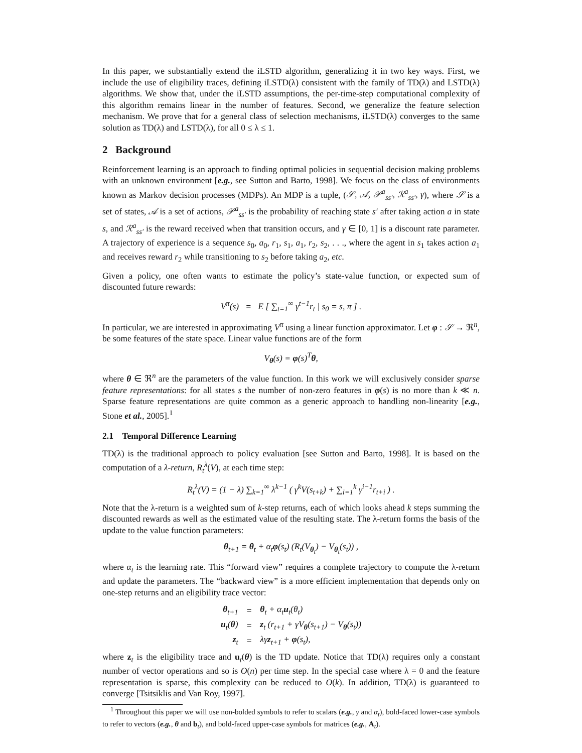In this paper, we substantially extend the iLSTD algorithm, generalizing it in two key ways. First, we include the use of eligibility traces, defining iLSTD(λ) consistent with the family of TD(λ) and LSTD(λ) algorithms. We show that, under the iLSTD assumptions, the per-time-step computational complexity of this algorithm remains linear in the number of features. Second, we generalize the feature selection mechanism. We prove that for a general class of selection mechanisms, iLSTD(λ) converges to the same solution as TD(λ) and LSTD(λ), for all 0 ≤ λ ≤ 1.
2 Background
Reinforcement learning is an approach to finding optimal policies in sequential decision making problems with an unknown environment [e.g., see Sutton and Barto, 1998]. We focus on the class of environments known as Markov decision processes (MDPs). An MDP is a tuple, (𝒮, 𝒜, 𝒫<sup>a</sup><sub>ss′</sub>, ℛ<sup>a</sup><sub>ss′</sub>, γ), where 𝒮 is a set of states, 𝒜 is a set of actions, 𝒫<sup>a</sup><sub>ss′</sub> is the probability of reaching state s′ after taking action a in state s, and ℛ<sup>a</sup><sub>ss′</sub> is the reward received when that transition occurs, and γ ∈ [0, 1] is a discount rate parameter. A trajectory of experience is a sequence s<sub>0</sub>, a<sub>0</sub>, r<sub>1</sub>, s<sub>1</sub>, a<sub>1</sub>, r<sub>2</sub>, s<sub>2</sub>, . . ., where the agent in s<sub>1</sub> takes action a<sub>1</sub> and receives reward r<sub>2</sub> while transitioning to s<sub>2</sub> before taking a<sub>2</sub>, etc.
Given a policy, one often wants to estimate the policy’s state-value function, or expected sum of discounted future rewards:
V<sup>π</sup>(s) = E [ ∑<sub>t=1</sub><sup>∞</sup> γ<sup>t−1</sup>r<sub>t</sub> | s<sub>0</sub> = s, π ] .
In particular, we are interested in approximating V<sup>π</sup> using a linear function approximator. Let φ : 𝒮 → ℜ<sup>n</sup>, be some features of the state space. Linear value functions are of the form
V<sub>θ</sub>(s) = φ(s)<sup>T</sup>θ,
where θ ∈ ℜ<sup>n</sup> are the parameters of the value function. In this work we will exclusively consider sparse feature representations: for all states s the number of non-zero features in φ(s) is no more than k ≪ n. Sparse feature representations are quite common as a generic approach to handling non-linearity [e.g., Stone et al., 2005].<sup>1</sup>
2.1 Temporal Difference Learning
TD(λ) is the traditional approach to policy evaluation [see Sutton and Barto, 1998]. It is based on the computation of a λ-return, R<sub>t</sub><sup>λ</sup>(V), at each time step:
R<sub>t</sub><sup>λ</sup>(V) = (1 − λ) ∑<sub>k=1</sub><sup>∞</sup> λ<sup>k−1</sup> ( γ<sup>k</sup>V(s<sub>t+k</sub>) + ∑<sub>i=1</sub><sup>k</sup> γ<sup>i−1</sup>r<sub>t+i</sub> ) .
Note that the λ-return is a weighted sum of k-step returns, each of which looks ahead k steps summing the discounted rewards as well as the estimated value of the resulting state. The λ-return forms the basis of the update to the value function parameters:
θ<sub>t+1</sub> = θ<sub>t</sub> + α<sub>t</sub>φ(s<sub>t</sub>) (R<sub>t</sub>(V<sub>θ<sub>t</sub></sub>) − V<sub>θ<sub>t</sub></sub>(s<sub>t</sub>)) ,
where α<sub>t</sub> is the learning rate. This “forward view” requires a complete trajectory to compute the λ-return and update the parameters. The “backward view” is a more efficient implementation that depends only on one-step returns and an eligibility trace vector:
| θ<sub>t+1</sub> | = | θ<sub>t</sub> + α<sub>t</sub> u<sub>t</sub>(θ<sub>t</sub>) |
| u<sub>t</sub>( θ ) | = | z<sub>t</sub> (r<sub>t+1</sub> + γV<sub>θ</sub>(s<sub>t+1</sub>) − V<sub>θ</sub>(s<sub>t</sub>)) |
| z<sub>t</sub> | = | λγ z<sub>t+1</sub> + φ (s<sub>t</sub>), |
where z<sub>t</sub> is the eligibility trace and u<sub>t</sub>(θ) is the TD update. Notice that TD(λ) requires only a constant number of vector operations and so is O(n) per time step. In the special case where λ = 0 and the feature representation is sparse, this complexity can be reduced to O(k). In addition, TD(λ) is guaranteed to converge [Tsitsiklis and Van Roy, 1997].
<sup>1</sup> Throughout this paper we will use non-bolded symbols to refer to scalars (e.g., γ and α<sub>t</sub>), bold-faced lower-case symbols to refer to vectors (e.g., θ and b<sub>t</sub>), and bold-faced upper-case symbols for matrices (e.g., A<sub>t</sub>).